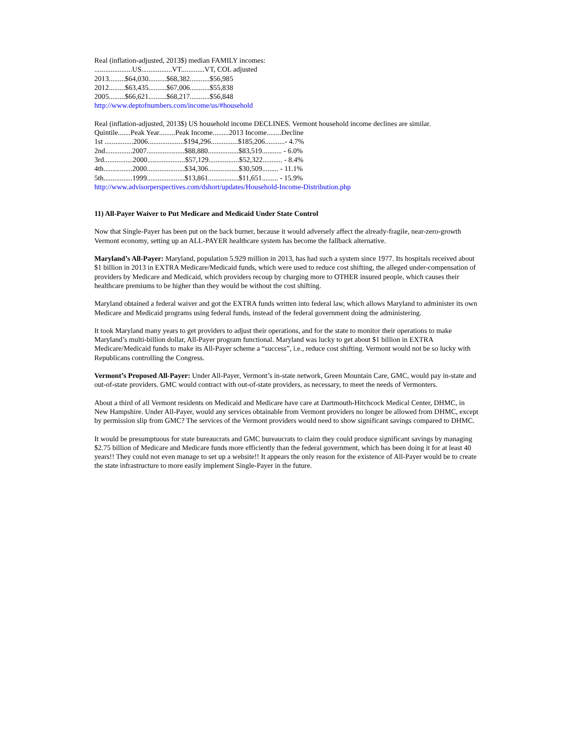Real (inflation-adjusted, 2013$) median FAMILY incomes:
.....................US.................VT.............VT, COL adjusted
2013.........$64,030..........$68,382...........$56,985
2012.........$63,435..........$67,006...........$55,838
2005.........$66,621..........$68,217...........$56,848
http://www.deptofnumbers.com/income/us/#household
Real (inflation-adjusted, 2013$) US household income DECLINES. Vermont household income declines are similar.
Quintile.......Peak Year.........Peak Income.........2013 Income........Decline
1st ................2006....................$194,296...............$185,206...........- 4.7%
2nd...............2007.....................$88,880.................$83,519........... - 6.0%
3rd................2000.....................$57,129.................$52,322........... - 8.4%
4th................2000.....................$34,306.................$30,509......... - 11.1%
5th................1999.....................$13,861.................$11,651......... - 15.9%
http://www.advisorperspectives.com/dshort/updates/Household-Income-Distribution.php
11) All-Payer Waiver to Put Medicare and Medicaid Under State Control
Now that Single-Payer has been put on the back burner, because it would adversely affect the already-fragile, near-zero-growth Vermont economy, setting up an ALL-PAYER healthcare system has become the fallback alternative.
Maryland’s All-Payer: Maryland, population 5.929 million in 2013, has had such a system since 1977. Its hospitals received about $1 billion in 2013 in EXTRA Medicare/Medicaid funds, which were used to reduce cost shifting, the alleged under-compensation of providers by Medicare and Medicaid, which providers recoup by charging more to OTHER insured people, which causes their healthcare premiums to be higher than they would be without the cost shifting.
Maryland obtained a federal waiver and got the EXTRA funds written into federal law, which allows Maryland to administer its own Medicare and Medicaid programs using federal funds, instead of the federal government doing the administering.
It took Maryland many years to get providers to adjust their operations, and for the state to monitor their operations to make Maryland’s multi-billion dollar, All-Payer program functional. Maryland was lucky to get about $1 billion in EXTRA Medicare/Medicaid funds to make its All-Payer scheme a “success”, i.e., reduce cost shifting. Vermont would not be so lucky with Republicans controlling the Congress.
Vermont’s Proposed All-Payer: Under All-Payer, Vermont’s in-state network, Green Mountain Care, GMC, would pay in-state and out-of-state providers. GMC would contract with out-of-state providers, as necessary, to meet the needs of Vermonters.
About a third of all Vermont residents on Medicaid and Medicare have care at Dartmouth-Hitchcock Medical Center, DHMC, in New Hampshire. Under All-Payer, would any services obtainable from Vermont providers no longer be allowed from DHMC, except by permission slip from GMC? The services of the Vermont providers would need to show significant savings compared to DHMC.
It would be presumptuous for state bureaucrats and GMC bureaucrats to claim they could produce significant savings by managing $2.75 billion of Medicare and Medicare funds more efficiently than the federal government, which has been doing it for at least 40 years!! They could not even manage to set up a website!! It appears the only reason for the existence of All-Payer would be to create the state infrastructure to more easily implement Single-Payer in the future.